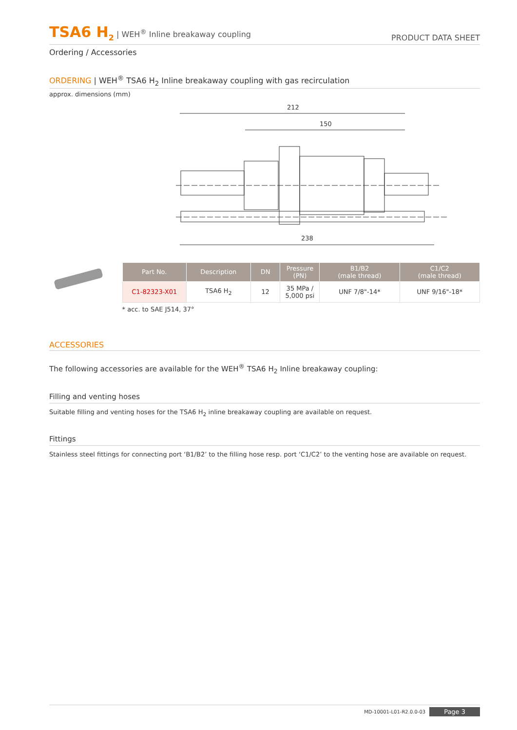TSA6 H<sub>2</sub> | WEH<sup>®</sup> Inline breakaway coupling
PRODUCT DATA SHEET
Ordering / Accessories
ORDERING | WEH<sup>®</sup> TSA6 H<sub>2</sub> Inline breakaway coupling with gas recirculation
approx. dimensions (mm)
212
150
238
| Part No. | Description | DN | Pressure (PN) | B1/B2 (male thread) | C1/C2 (male thread) |
| --- | --- | --- | --- | --- | --- |
| C1-82323-X01 | TSA6 H<sub>2</sub> | 12 | 35 MPa / 5,000 psi | UNF 7/8"-14* | UNF 9/16"-18* |
* acc. to SAE J514, 37°
ACCESSORIES
The following accessories are available for the WEH<sup>®</sup> TSA6 H<sub>2</sub> Inline breakaway coupling:
Filling and venting hoses
Suitable filling and venting hoses for the TSA6 H<sub>2</sub> inline breakaway coupling are available on request.
Fittings
Stainless steel fittings for connecting port ‘B1/B2’ to the filling hose resp. port ‘C1/C2’ to the venting hose are available on request.
MD-10001-L01-R2.0.0-03 Page 3